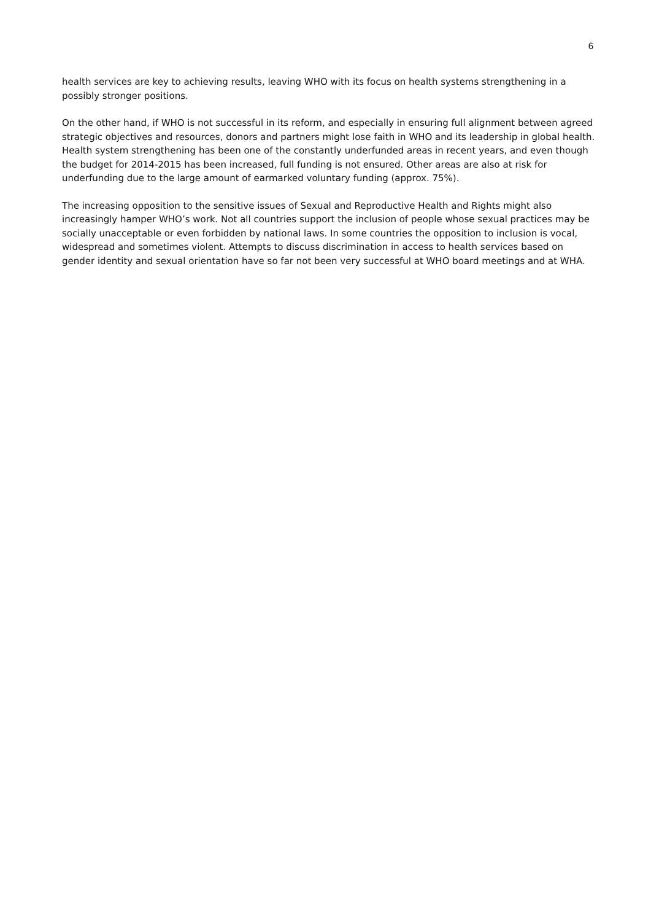6
health services are key to achieving results, leaving WHO with its focus on health systems strengthening in a possibly stronger positions.
On the other hand, if WHO is not successful in its reform, and especially in ensuring full alignment between agreed strategic objectives and resources, donors and partners might lose faith in WHO and its leadership in global health. Health system strengthening has been one of the constantly underfunded areas in recent years, and even though the budget for 2014-2015 has been increased, full funding is not ensured. Other areas are also at risk for underfunding due to the large amount of earmarked voluntary funding (approx. 75%).
The increasing opposition to the sensitive issues of Sexual and Reproductive Health and Rights might also increasingly hamper WHO’s work. Not all countries support the inclusion of people whose sexual practices may be socially unacceptable or even forbidden by national laws. In some countries the opposition to inclusion is vocal, widespread and sometimes violent. Attempts to discuss discrimination in access to health services based on gender identity and sexual orientation have so far not been very successful at WHO board meetings and at WHA.